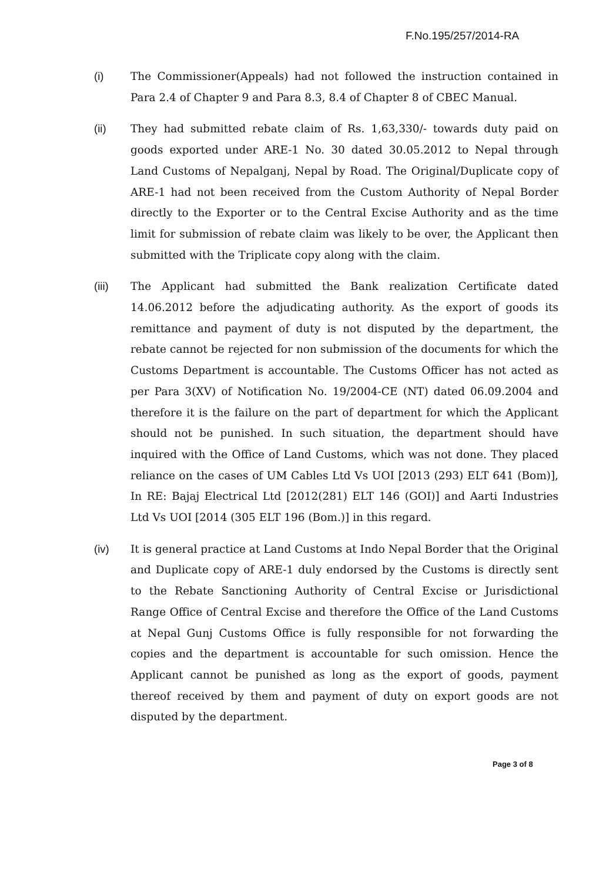F.No.195/257/2014-RA
(i) The Commissioner(Appeals) had not followed the instruction contained in Para 2.4 of Chapter 9 and Para 8.3, 8.4 of Chapter 8 of CBEC Manual.
(ii) They had submitted rebate claim of Rs. 1,63,330/- towards duty paid on goods exported under ARE-1 No. 30 dated 30.05.2012 to Nepal through Land Customs of Nepalganj, Nepal by Road. The Original/Duplicate copy of ARE-1 had not been received from the Custom Authority of Nepal Border directly to the Exporter or to the Central Excise Authority and as the time limit for submission of rebate claim was likely to be over, the Applicant then submitted with the Triplicate copy along with the claim.
(iii) The Applicant had submitted the Bank realization Certificate dated 14.06.2012 before the adjudicating authority. As the export of goods its remittance and payment of duty is not disputed by the department, the rebate cannot be rejected for non submission of the documents for which the Customs Department is accountable. The Customs Officer has not acted as per Para 3(XV) of Notification No. 19/2004-CE (NT) dated 06.09.2004 and therefore it is the failure on the part of department for which the Applicant should not be punished. In such situation, the department should have inquired with the Office of Land Customs, which was not done. They placed reliance on the cases of UM Cables Ltd Vs UOI [2013 (293) ELT 641 (Bom)], In RE: Bajaj Electrical Ltd [2012(281) ELT 146 (GOI)] and Aarti Industries Ltd Vs UOI [2014 (305 ELT 196 (Bom.)] in this regard.
(iv) It is general practice at Land Customs at Indo Nepal Border that the Original and Duplicate copy of ARE-1 duly endorsed by the Customs is directly sent to the Rebate Sanctioning Authority of Central Excise or Jurisdictional Range Office of Central Excise and therefore the Office of the Land Customs at Nepal Gunj Customs Office is fully responsible for not forwarding the copies and the department is accountable for such omission. Hence the Applicant cannot be punished as long as the export of goods, payment thereof received by them and payment of duty on export goods are not disputed by the department.
Page 3 of 8